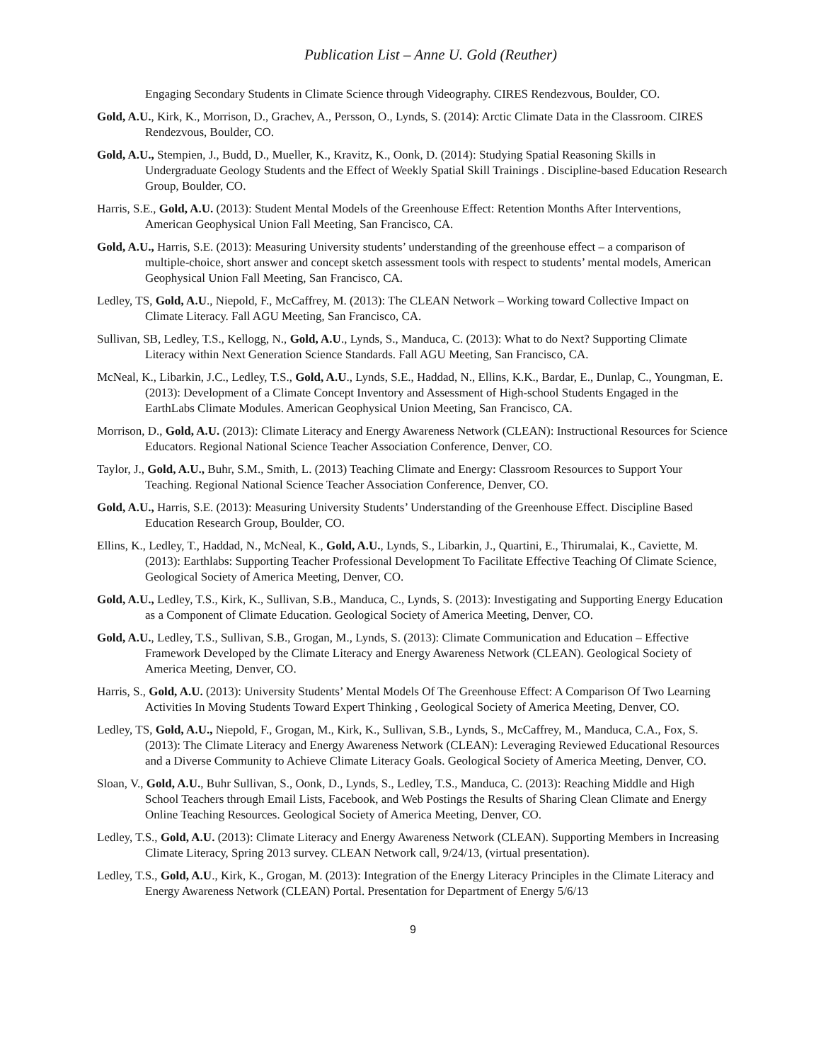Publication List – Anne U. Gold (Reuther)
Engaging Secondary Students in Climate Science through Videography. CIRES Rendezvous, Boulder, CO.
Gold, A.U., Kirk, K., Morrison, D., Grachev, A., Persson, O., Lynds, S. (2014): Arctic Climate Data in the Classroom. CIRES Rendezvous, Boulder, CO.
Gold, A.U., Stempien, J., Budd, D., Mueller, K., Kravitz, K., Oonk, D. (2014): Studying Spatial Reasoning Skills in Undergraduate Geology Students and the Effect of Weekly Spatial Skill Trainings . Discipline-based Education Research Group, Boulder, CO.
Harris, S.E., Gold, A.U. (2013): Student Mental Models of the Greenhouse Effect: Retention Months After Interventions, American Geophysical Union Fall Meeting, San Francisco, CA.
Gold, A.U., Harris, S.E. (2013): Measuring University students’ understanding of the greenhouse effect – a comparison of multiple-choice, short answer and concept sketch assessment tools with respect to students’ mental models, American Geophysical Union Fall Meeting, San Francisco, CA.
Ledley, TS, Gold, A.U., Niepold, F., McCaffrey, M. (2013): The CLEAN Network – Working toward Collective Impact on Climate Literacy. Fall AGU Meeting, San Francisco, CA.
Sullivan, SB, Ledley, T.S., Kellogg, N., Gold, A.U., Lynds, S., Manduca, C. (2013): What to do Next? Supporting Climate Literacy within Next Generation Science Standards. Fall AGU Meeting, San Francisco, CA.
McNeal, K., Libarkin, J.C., Ledley, T.S., Gold, A.U., Lynds, S.E., Haddad, N., Ellins, K.K., Bardar, E., Dunlap, C., Youngman, E. (2013): Development of a Climate Concept Inventory and Assessment of High-school Students Engaged in the EarthLabs Climate Modules. American Geophysical Union Meeting, San Francisco, CA.
Morrison, D., Gold, A.U. (2013): Climate Literacy and Energy Awareness Network (CLEAN): Instructional Resources for Science Educators. Regional National Science Teacher Association Conference, Denver, CO.
Taylor, J., Gold, A.U., Buhr, S.M., Smith, L. (2013) Teaching Climate and Energy: Classroom Resources to Support Your Teaching. Regional National Science Teacher Association Conference, Denver, CO.
Gold, A.U., Harris, S.E. (2013): Measuring University Students’ Understanding of the Greenhouse Effect. Discipline Based Education Research Group, Boulder, CO.
Ellins, K., Ledley, T., Haddad, N., McNeal, K., Gold, A.U., Lynds, S., Libarkin, J., Quartini, E., Thirumalai, K., Caviette, M. (2013): Earthlabs: Supporting Teacher Professional Development To Facilitate Effective Teaching Of Climate Science, Geological Society of America Meeting, Denver, CO.
Gold, A.U., Ledley, T.S., Kirk, K., Sullivan, S.B., Manduca, C., Lynds, S. (2013): Investigating and Supporting Energy Education as a Component of Climate Education. Geological Society of America Meeting, Denver, CO.
Gold, A.U., Ledley, T.S., Sullivan, S.B., Grogan, M., Lynds, S. (2013): Climate Communication and Education – Effective Framework Developed by the Climate Literacy and Energy Awareness Network (CLEAN). Geological Society of America Meeting, Denver, CO.
Harris, S., Gold, A.U. (2013): University Students’ Mental Models Of The Greenhouse Effect: A Comparison Of Two Learning Activities In Moving Students Toward Expert Thinking , Geological Society of America Meeting, Denver, CO.
Ledley, TS, Gold, A.U., Niepold, F., Grogan, M., Kirk, K., Sullivan, S.B., Lynds, S., McCaffrey, M., Manduca, C.A., Fox, S. (2013): The Climate Literacy and Energy Awareness Network (CLEAN): Leveraging Reviewed Educational Resources and a Diverse Community to Achieve Climate Literacy Goals. Geological Society of America Meeting, Denver, CO.
Sloan, V., Gold, A.U., Buhr Sullivan, S., Oonk, D., Lynds, S., Ledley, T.S., Manduca, C. (2013): Reaching Middle and High School Teachers through Email Lists, Facebook, and Web Postings the Results of Sharing Clean Climate and Energy Online Teaching Resources. Geological Society of America Meeting, Denver, CO.
Ledley, T.S., Gold, A.U. (2013): Climate Literacy and Energy Awareness Network (CLEAN). Supporting Members in Increasing Climate Literacy, Spring 2013 survey. CLEAN Network call, 9/24/13, (virtual presentation).
Ledley, T.S., Gold, A.U., Kirk, K., Grogan, M. (2013): Integration of the Energy Literacy Principles in the Climate Literacy and Energy Awareness Network (CLEAN) Portal. Presentation for Department of Energy 5/6/13
9